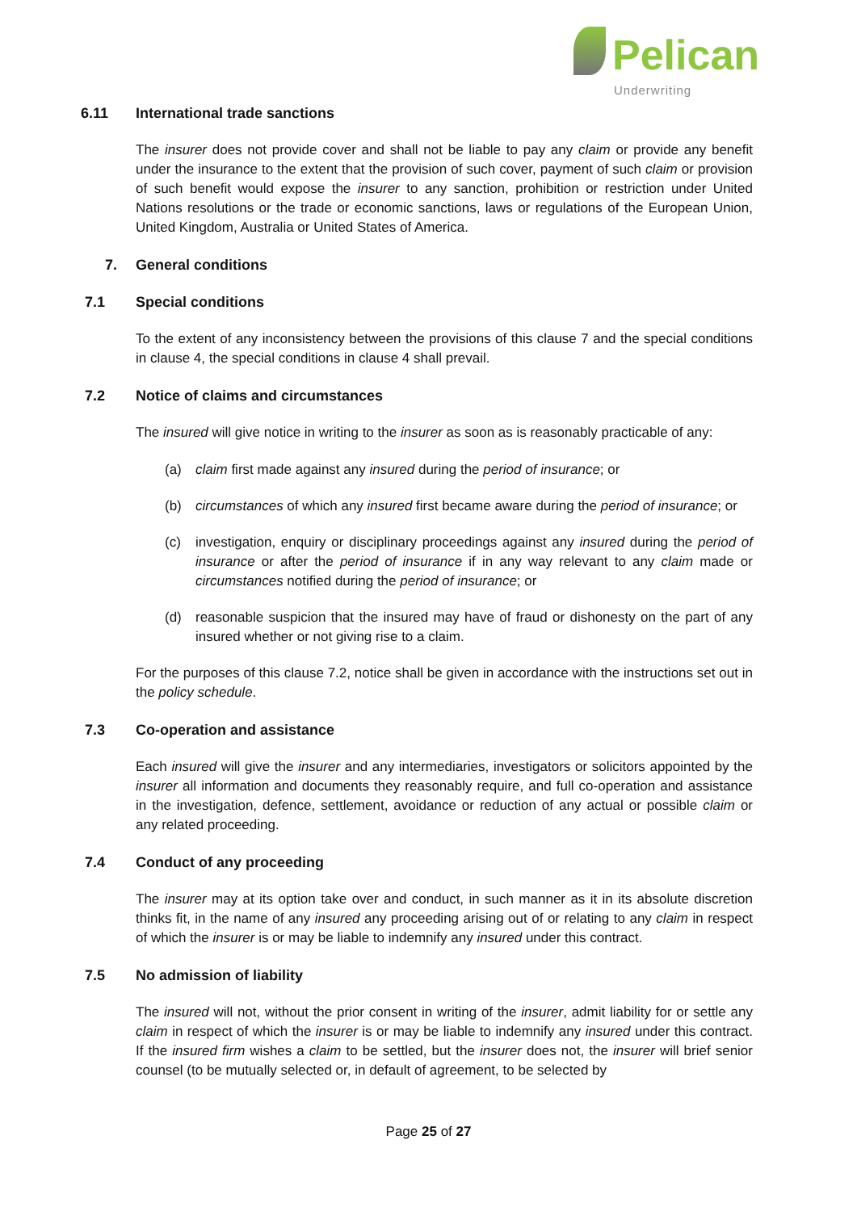Pelican
Underwriting
6.11 International trade sanctions
The insurer does not provide cover and shall not be liable to pay any claim or provide any benefit under the insurance to the extent that the provision of such cover, payment of such claim or provision of such benefit would expose the insurer to any sanction, prohibition or restriction under United Nations resolutions or the trade or economic sanctions, laws or regulations of the European Union, United Kingdom, Australia or United States of America.
7. General conditions
7.1 Special conditions
To the extent of any inconsistency between the provisions of this clause 7 and the special conditions in clause 4, the special conditions in clause 4 shall prevail.
7.2 Notice of claims and circumstances
The insured will give notice in writing to the insurer as soon as is reasonably practicable of any:
(a) claim first made against any insured during the period of insurance; or
(b) circumstances of which any insured first became aware during the period of insurance; or
(c) investigation, enquiry or disciplinary proceedings against any insured during the period of insurance or after the period of insurance if in any way relevant to any claim made or circumstances notified during the period of insurance; or
(d) reasonable suspicion that the insured may have of fraud or dishonesty on the part of any insured whether or not giving rise to a claim.
For the purposes of this clause 7.2, notice shall be given in accordance with the instructions set out in the policy schedule.
7.3 Co-operation and assistance
Each insured will give the insurer and any intermediaries, investigators or solicitors appointed by the insurer all information and documents they reasonably require, and full co-operation and assistance in the investigation, defence, settlement, avoidance or reduction of any actual or possible claim or any related proceeding.
7.4 Conduct of any proceeding
The insurer may at its option take over and conduct, in such manner as it in its absolute discretion thinks fit, in the name of any insured any proceeding arising out of or relating to any claim in respect of which the insurer is or may be liable to indemnify any insured under this contract.
7.5 No admission of liability
The insured will not, without the prior consent in writing of the insurer, admit liability for or settle any claim in respect of which the insurer is or may be liable to indemnify any insured under this contract. If the insured firm wishes a claim to be settled, but the insurer does not, the insurer will brief senior counsel (to be mutually selected or, in default of agreement, to be selected by
Page 25 of 27